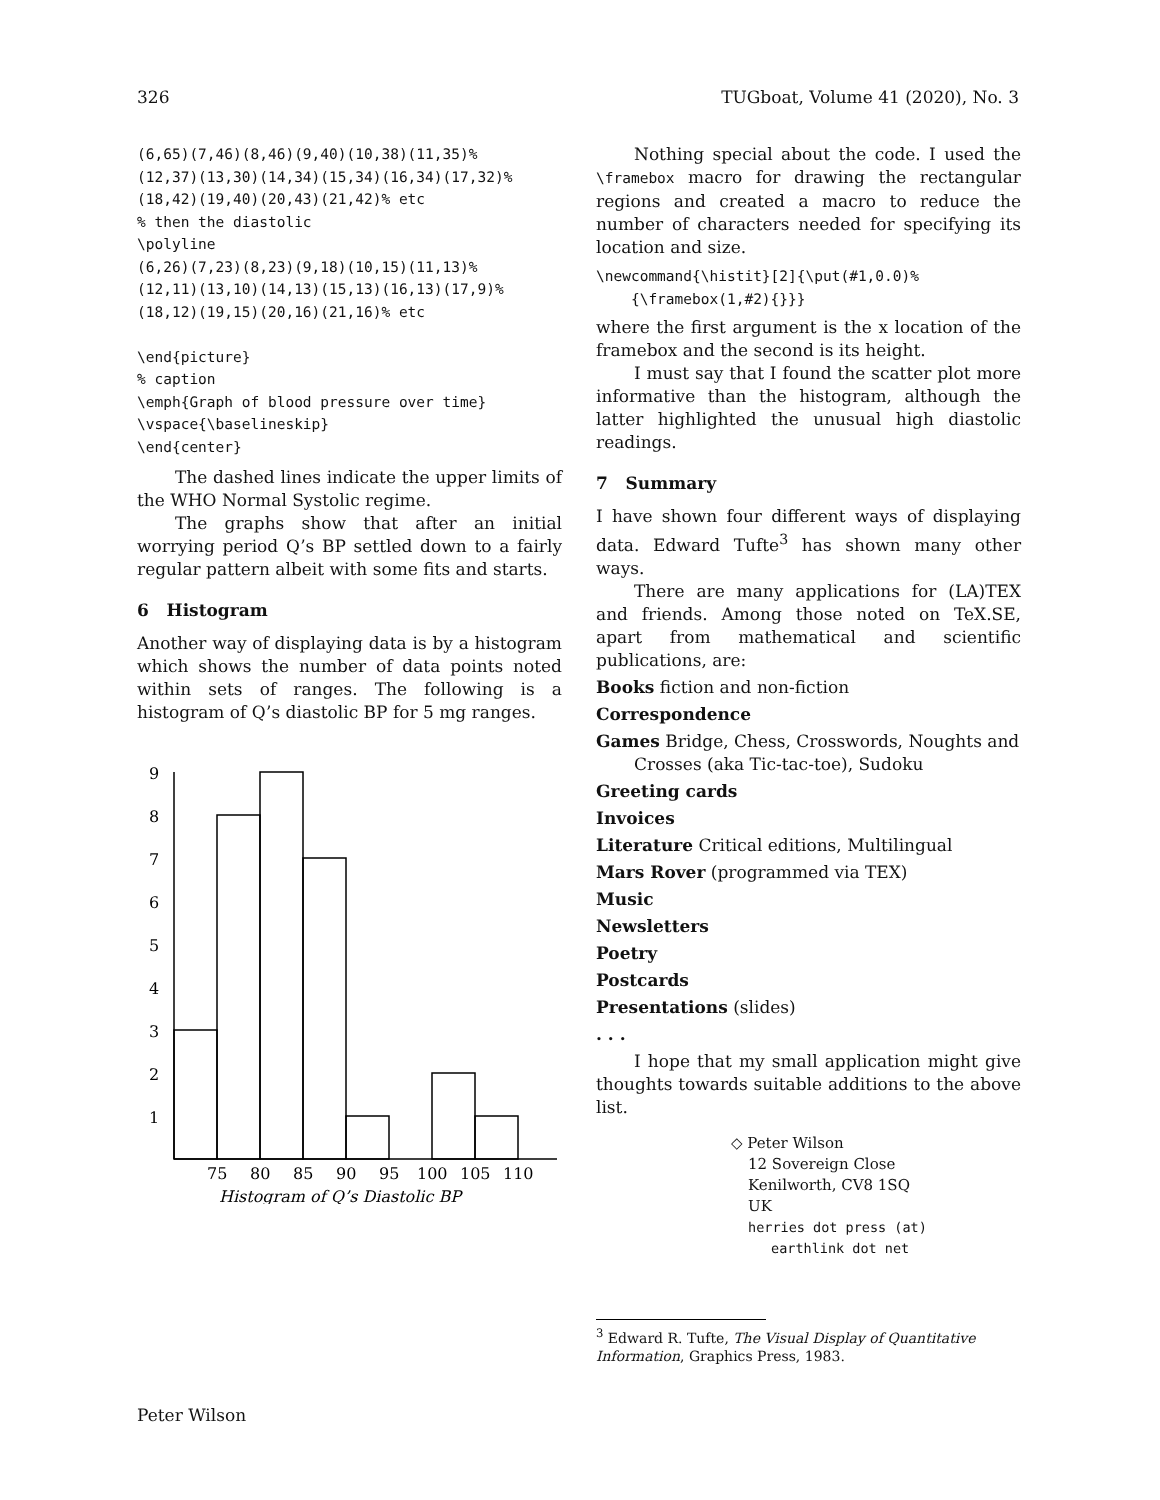326 TUGboat, Volume 41 (2020), No. 3
(6,65)(7,46)(8,46)(9,40)(10,38)(11,35)%
(12,37)(13,30)(14,34)(15,34)(16,34)(17,32)%
(18,42)(19,40)(20,43)(21,42)% etc
% then the diastolic
\polyline
(6,26)(7,23)(8,23)(9,18)(10,15)(11,13)%
(12,11)(13,10)(14,13)(15,13)(16,13)(17,9)%
(18,12)(19,15)(20,16)(21,16)% etc

\end{picture}
% caption
\emph{Graph of blood pressure over time}
\vspace{\baselineskip}
\end{center}
The dashed lines indicate the upper limits of the WHO Normal Systolic regime.
The graphs show that after an initial worrying period Q’s BP settled down to a fairly regular pattern albeit with some fits and starts.
6 Histogram
Another way of displaying data is by a histogram which shows the number of data points noted within sets of ranges. The following is a histogram of Q’s diastolic BP for 5 mg ranges.
9
8
7
6
5
4
3
2
1
75
80
85
90
95
100
105
110
Histogram of Q’s Diastolic BP
Nothing special about the code. I used the \framebox macro for drawing the rectangular regions and created a macro to reduce the number of characters needed for specifying its location and size.
\newcommand{\histit}[2]{\put(#1,0.0)%
    {\framebox(1,#2){}}}
where the first argument is the x location of the framebox and the second is its height.
I must say that I found the scatter plot more informative than the histogram, although the latter highlighted the unusual high diastolic readings.
7 Summary
I have shown four different ways of displaying data. Edward Tufte<sup>3</sup> has shown many other ways.
There are many applications for (LA)TEX and friends. Among those noted on TeX.SE, apart from mathematical and scientific publications, are:
Books fiction and non-fiction
Correspondence
Games Bridge, Chess, Crosswords, Noughts and Crosses (aka Tic-tac-toe), Sudoku
Greeting cards
Invoices
Literature Critical editions, Multilingual
Mars Rover (programmed via TEX)
Music
Newsletters
Poetry
Postcards
Presentations (slides)
. . .
I hope that my small application might give thoughts towards suitable additions to the above list.
◇ Peter Wilson
12 Sovereign Close
Kenilworth, CV8 1SQ
UK
herries dot press (at)
earthlink dot net
<sup>3</sup> Edward R. Tufte, The Visual Display of Quantitative Information, Graphics Press, 1983.
Peter Wilson